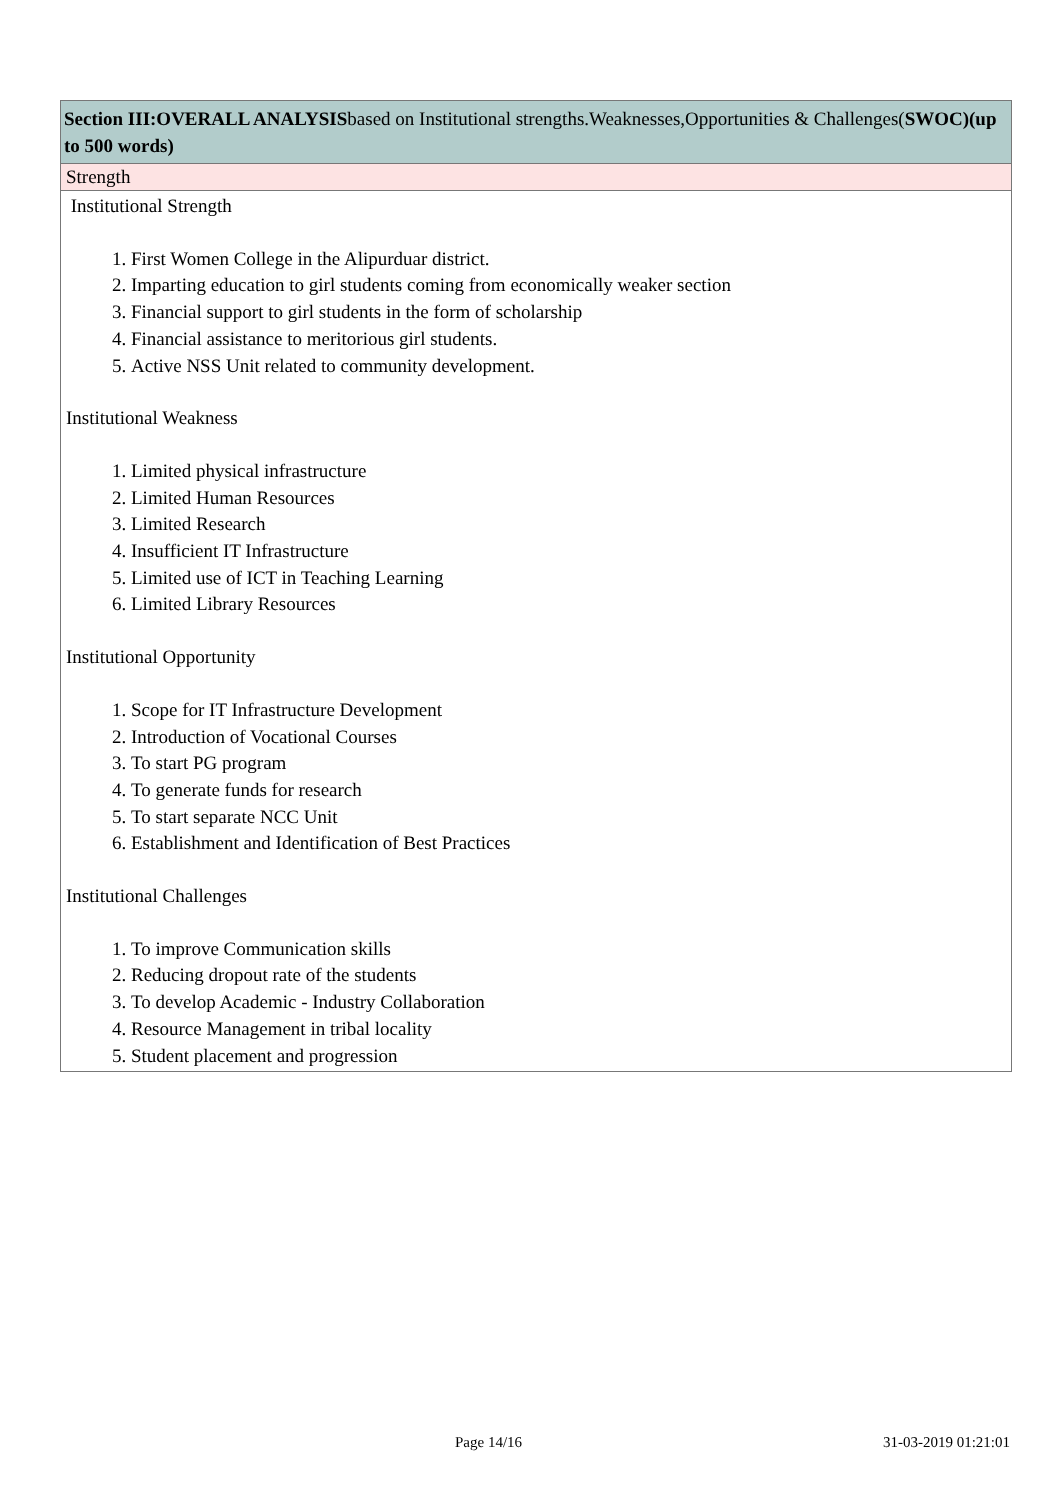Section III:OVERALL ANALYSISbased on Institutional strengths.Weaknesses,Opportunities & Challenges(SWOC)(up to 500 words)
Strength
Institutional Strength
1. First Women College in the Alipurduar district.
2. Imparting education to girl students coming from economically weaker section
3. Financial support to girl students in the form of scholarship
4. Financial assistance to meritorious girl students.
5. Active NSS Unit related to community development.
Institutional Weakness
1. Limited physical infrastructure
2. Limited Human Resources
3. Limited Research
4. Insufficient IT Infrastructure
5. Limited use of ICT in Teaching Learning
6. Limited Library Resources
Institutional Opportunity
1. Scope for IT Infrastructure Development
2. Introduction of Vocational Courses
3. To start PG program
4. To generate funds for research
5. To start separate NCC Unit
6. Establishment and Identification of Best Practices
Institutional Challenges
1. To improve Communication skills
2. Reducing dropout rate of the students
3. To develop Academic - Industry Collaboration
4. Resource Management in tribal locality
5. Student placement and progression
Page 14/16 31-03-2019 01:21:01